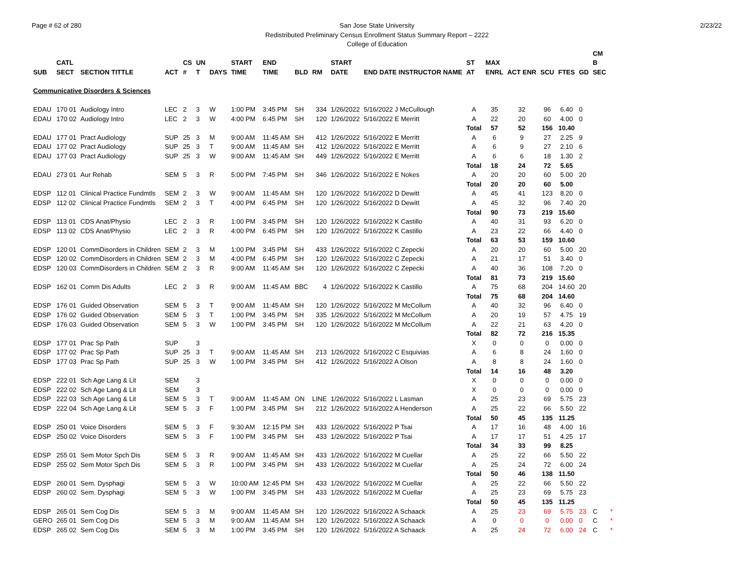Page # 62 of 280 2/23/22 San Jose State University
Redistributed Preliminary Census Enrollment Status Summary Report – 2222
College of Education
| | | | | | | | | | | | | | | | | | | | CM | |
| --- | --- | --- | --- | --- | --- | --- | --- | --- | --- | --- | --- | --- | --- | --- | --- | --- | --- | --- | --- | --- |
| | CATL | | | CS | UN | | START | END | | | START | | ST | MAX | | | | | B | |
| SUB | SECT | SECTION TITTLE | ACT | # | T | DAYS | TIME | TIME | BLD | RM | DATE | END DATE INSTRUCTOR NAME | AT | ENRL | ACT ENR | SCU | FTES | GD | SEC | |
| Communicative Disorders & Sciences | | | | | | | | | | | | | | | | | | | | |
| EDAU | 170 01 | Audiology Intro | LEC | 2 | 3 | W | 1:00 PM | 3:45 PM | SH | 334 | 1/26/2022 | 5/16/2022 J McCullough | A | 35 | 32 | 96 | 6.40 | 0 | | |
| EDAU | 170 02 | Audiology Intro | LEC | 2 | 3 | W | 4:00 PM | 6:45 PM | SH | 120 | 1/26/2022 | 5/16/2022 E Merritt | A | 22 | 20 | 60 | 4.00 | 0 | | |
| | | | | | | | | | | | | | Total | 57 | 52 | 156 | 10.40 | | | |
| EDAU | 177 01 | Pract Audiology | SUP | 25 | 3 | M | 9:00 AM | 11:45 AM | SH | 412 | 1/26/2022 | 5/16/2022 E Merritt | A | 6 | 9 | 27 | 2.25 | 9 | | |
| EDAU | 177 02 | Pract Audiology | SUP | 25 | 3 | T | 9:00 AM | 11:45 AM | SH | 412 | 1/26/2022 | 5/16/2022 E Merritt | A | 6 | 9 | 27 | 2.10 | 6 | | |
| EDAU | 177 03 | Pract Audiology | SUP | 25 | 3 | W | 9:00 AM | 11:45 AM | SH | 449 | 1/26/2022 | 5/16/2022 E Merritt | A | 6 | 6 | 18 | 1.30 | 2 | | |
| | | | | | | | | | | | | | Total | 18 | 24 | 72 | 5.65 | | | |
| EDAU | 273 01 | Aur Rehab | SEM | 5 | 3 | R | 5:00 PM | 7:45 PM | SH | 346 | 1/26/2022 | 5/16/2022 E Nokes | A | 20 | 20 | 60 | 5.00 | 20 | | |
| | | | | | | | | | | | | | Total | 20 | 20 | 60 | 5.00 | | | |
| EDSP | 112 01 | Clinical Practice Fundmtls | SEM | 2 | 3 | W | 9:00 AM | 11:45 AM | SH | 120 | 1/26/2022 | 5/16/2022 D Dewitt | A | 45 | 41 | 123 | 8.20 | 0 | | |
| EDSP | 112 02 | Clinical Practice Fundmtls | SEM | 2 | 3 | T | 4:00 PM | 6:45 PM | SH | 120 | 1/26/2022 | 5/16/2022 D Dewitt | A | 45 | 32 | 96 | 7.40 | 20 | | |
| | | | | | | | | | | | | | Total | 90 | 73 | 219 | 15.60 | | | |
| EDSP | 113 01 | CDS Anat/Physio | LEC | 2 | 3 | R | 1:00 PM | 3:45 PM | SH | 120 | 1/26/2022 | 5/16/2022 K Castillo | A | 40 | 31 | 93 | 6.20 | 0 | | |
| EDSP | 113 02 | CDS Anat/Physio | LEC | 2 | 3 | R | 4:00 PM | 6:45 PM | SH | 120 | 1/26/2022 | 5/16/2022 K Castillo | A | 23 | 22 | 66 | 4.40 | 0 | | |
| | | | | | | | | | | | | | Total | 63 | 53 | 159 | 10.60 | | | |
| EDSP | 120 01 | CommDisorders in Children | SEM | 2 | 3 | M | 1:00 PM | 3:45 PM | SH | 433 | 1/26/2022 | 5/16/2022 C Zepecki | A | 20 | 20 | 60 | 5.00 | 20 | | |
| EDSP | 120 02 | CommDisorders in Children | SEM | 2 | 3 | M | 4:00 PM | 6:45 PM | SH | 120 | 1/26/2022 | 5/16/2022 C Zepecki | A | 21 | 17 | 51 | 3.40 | 0 | | |
| EDSP | 120 03 | CommDisorders in Children | SEM | 2 | 3 | R | 9:00 AM | 11:45 AM | SH | 120 | 1/26/2022 | 5/16/2022 C Zepecki | A | 40 | 36 | 108 | 7.20 | 0 | | |
| | | | | | | | | | | | | | Total | 81 | 73 | 219 | 15.60 | | | |
| EDSP | 162 01 | Comm Dis Adults | LEC | 2 | 3 | R | 9:00 AM | 11:45 AM | BBC | 4 | 1/26/2022 | 5/16/2022 K Castillo | A | 75 | 68 | 204 | 14.60 | 20 | | |
| | | | | | | | | | | | | | Total | 75 | 68 | 204 | 14.60 | | | |
| EDSP | 176 01 | Guided Observation | SEM | 5 | 3 | T | 9:00 AM | 11:45 AM | SH | 120 | 1/26/2022 | 5/16/2022 M McCollum | A | 40 | 32 | 96 | 6.40 | 0 | | |
| EDSP | 176 02 | Guided Observation | SEM | 5 | 3 | T | 1:00 PM | 3:45 PM | SH | 335 | 1/26/2022 | 5/16/2022 M McCollum | A | 20 | 19 | 57 | 4.75 | 19 | | |
| EDSP | 176 03 | Guided Observation | SEM | 5 | 3 | W | 1:00 PM | 3:45 PM | SH | 120 | 1/26/2022 | 5/16/2022 M McCollum | A | 22 | 21 | 63 | 4.20 | 0 | | |
| | | | | | | | | | | | | | Total | 82 | 72 | 216 | 15.35 | | | |
| EDSP | 177 01 | Prac Sp Path | SUP | | 3 | | | | | | | | X | 0 | 0 | 0 | 0.00 | 0 | | |
| EDSP | 177 02 | Prac Sp Path | SUP | 25 | 3 | T | 9:00 AM | 11:45 AM | SH | 213 | 1/26/2022 | 5/16/2022 C Esquivias | A | 6 | 8 | 24 | 1.60 | 0 | | |
| EDSP | 177 03 | Prac Sp Path | SUP | 25 | 3 | W | 1:00 PM | 3:45 PM | SH | 412 | 1/26/2022 | 5/16/2022 A Olson | A | 8 | 8 | 24 | 1.60 | 0 | | |
| | | | | | | | | | | | | | Total | 14 | 16 | 48 | 3.20 | | | |
| EDSP | 222 01 | Sch Age Lang & Lit | SEM | | 3 | | | | | | | | X | 0 | 0 | 0 | 0.00 | 0 | | |
| EDSP | 222 02 | Sch Age Lang & Lit | SEM | | 3 | | | | | | | | X | 0 | 0 | 0 | 0.00 | 0 | | |
| EDSP | 222 03 | Sch Age Lang & Lit | SEM | 5 | 3 | T | 9:00 AM | 11:45 AM | ON | LINE | 1/26/2022 | 5/16/2022 L Lasman | A | 25 | 23 | 69 | 5.75 | 23 | | |
| EDSP | 222 04 | Sch Age Lang & Lit | SEM | 5 | 3 | F | 1:00 PM | 3:45 PM | SH | 212 | 1/26/2022 | 5/16/2022 A Henderson | A | 25 | 22 | 66 | 5.50 | 22 | | |
| | | | | | | | | | | | | | Total | 50 | 45 | 135 | 11.25 | | | |
| EDSP | 250 01 | Voice Disorders | SEM | 5 | 3 | F | 9:30 AM | 12:15 PM | SH | 433 | 1/26/2022 | 5/16/2022 P Tsai | A | 17 | 16 | 48 | 4.00 | 16 | | |
| EDSP | 250 02 | Voice Disorders | SEM | 5 | 3 | F | 1:00 PM | 3:45 PM | SH | 433 | 1/26/2022 | 5/16/2022 P Tsai | A | 17 | 17 | 51 | 4.25 | 17 | | |
| | | | | | | | | | | | | | Total | 34 | 33 | 99 | 8.25 | | | |
| EDSP | 255 01 | Sem Motor Spch Dis | SEM | 5 | 3 | R | 9:00 AM | 11:45 AM | SH | 433 | 1/26/2022 | 5/16/2022 M Cuellar | A | 25 | 22 | 66 | 5.50 | 22 | | |
| EDSP | 255 02 | Sem Motor Spch Dis | SEM | 5 | 3 | R | 1:00 PM | 3:45 PM | SH | 433 | 1/26/2022 | 5/16/2022 M Cuellar | A | 25 | 24 | 72 | 6.00 | 24 | | |
| | | | | | | | | | | | | | Total | 50 | 46 | 138 | 11.50 | | | |
| EDSP | 260 01 | Sem. Dysphagi | SEM | 5 | 3 | W | 10:00 AM | 12:45 PM | SH | 433 | 1/26/2022 | 5/16/2022 M Cuellar | A | 25 | 22 | 66 | 5.50 | 22 | | |
| EDSP | 260 02 | Sem. Dysphagi | SEM | 5 | 3 | W | 1:00 PM | 3:45 PM | SH | 433 | 1/26/2022 | 5/16/2022 M Cuellar | A | 25 | 23 | 69 | 5.75 | 23 | | |
| | | | | | | | | | | | | | Total | 50 | 45 | 135 | 11.25 | | | |
| EDSP | 265 01 | Sem Cog Dis | SEM | 5 | 3 | M | 9:00 AM | 11:45 AM | SH | 120 | 1/26/2022 | 5/16/2022 A Schaack | A | 25 | 23 | 69 | 5.75 | 23 | C | * |
| GERO | 265 01 | Sem Cog Dis | SEM | 5 | 3 | M | 9:00 AM | 11:45 AM | SH | 120 | 1/26/2022 | 5/16/2022 A Schaack | A | 0 | 0 | 0 | 0.00 | 0 | C | * |
| EDSP | 265 02 | Sem Cog Dis | SEM | 5 | 3 | M | 1:00 PM | 3:45 PM | SH | 120 | 1/26/2022 | 5/16/2022 A Schaack | A | 25 | 24 | 72 | 6.00 | 24 | C | * |